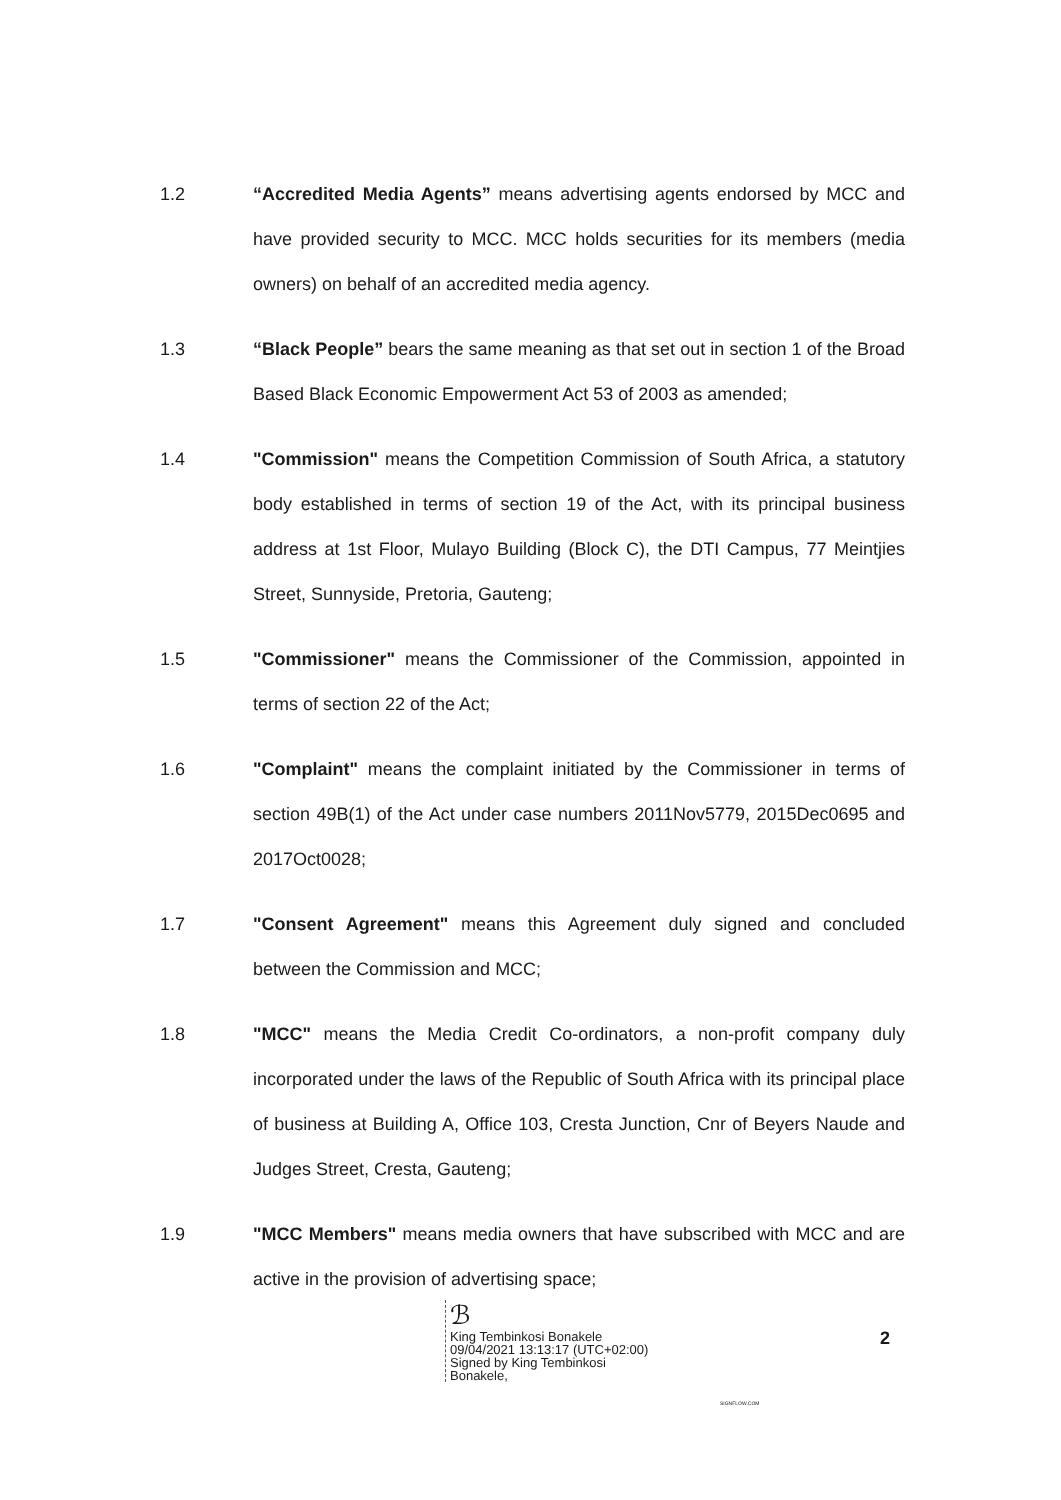1.2 “Accredited Media Agents” means advertising agents endorsed by MCC and have provided security to MCC. MCC holds securities for its members (media owners) on behalf of an accredited media agency.
1.3 “Black People” bears the same meaning as that set out in section 1 of the Broad Based Black Economic Empowerment Act 53 of 2003 as amended;
1.4 "Commission" means the Competition Commission of South Africa, a statutory body established in terms of section 19 of the Act, with its principal business address at 1st Floor, Mulayo Building (Block C), the DTI Campus, 77 Meintjies Street, Sunnyside, Pretoria, Gauteng;
1.5 "Commissioner" means the Commissioner of the Commission, appointed in terms of section 22 of the Act;
1.6 "Complaint" means the complaint initiated by the Commissioner in terms of section 49B(1) of the Act under case numbers 2011Nov5779, 2015Dec0695 and 2017Oct0028;
1.7 "Consent Agreement" means this Agreement duly signed and concluded between the Commission and MCC;
1.8 "MCC" means the Media Credit Co-ordinators, a non-profit company duly incorporated under the laws of the Republic of South Africa with its principal place of business at Building A, Office 103, Cresta Junction, Cnr of Beyers Naude and Judges Street, Cresta, Gauteng;
1.9 "MCC Members" means media owners that have subscribed with MCC and are active in the provision of advertising space;
ℬ
King Tembinkosi Bonakele
09/04/2021 13:13:17 (UTC+02:00)
Signed by King Tembinkosi
Bonakele,
2
SIGNFLOW.COM